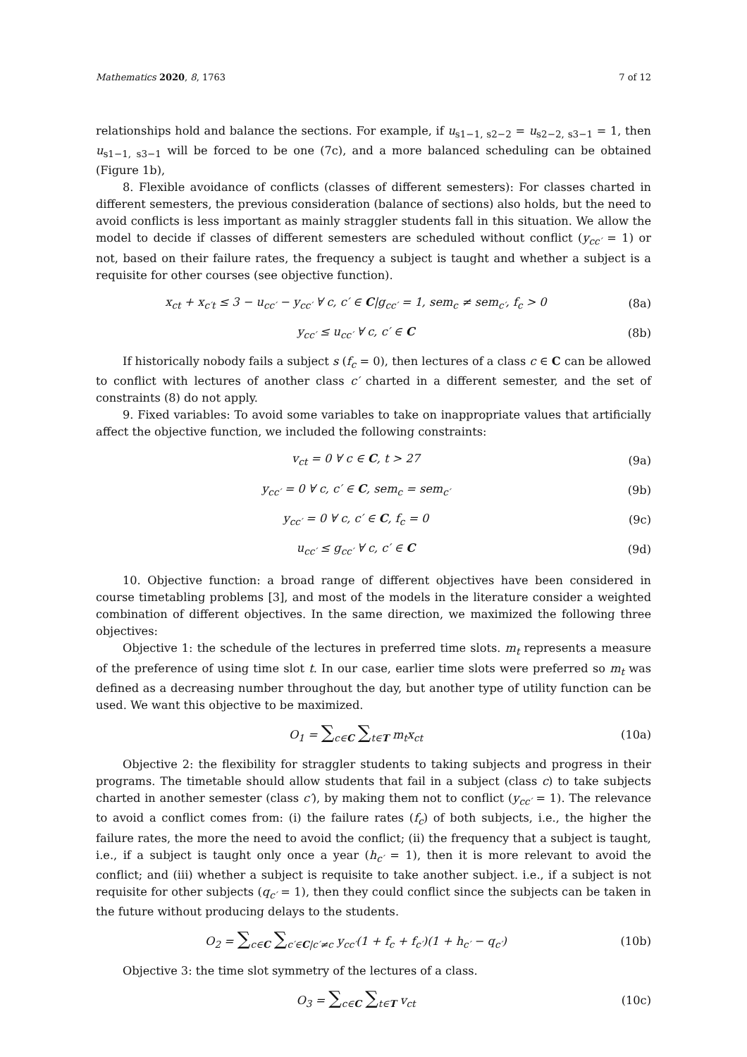Mathematics 2020, 8, 1763 7 of 12
relationships hold and balance the sections. For example, if u<sub>s1−1, s2−2</sub> = u<sub>s2−2, s3−1</sub> = 1, then u<sub>s1−1, s3−1</sub> will be forced to be one (7c), and a more balanced scheduling can be obtained (Figure 1b),
8. Flexible avoidance of conflicts (classes of different semesters): For classes charted in different semesters, the previous consideration (balance of sections) also holds, but the need to avoid conflicts is less important as mainly straggler students fall in this situation. We allow the model to decide if classes of different semesters are scheduled without conflict (y<sub>cc′</sub> = 1) or not, based on their failure rates, the frequency a subject is taught and whether a subject is a requisite for other courses (see objective function).
x<sub>ct</sub> + x<sub>c′t</sub> ≤ 3 − u<sub>cc′</sub> − y<sub>cc′</sub> ∀ c, c′ ∈ C|g<sub>cc′</sub> = 1, sem<sub>c</sub> ≠ sem<sub>c′</sub>, f<sub>c</sub> > 0 (8a)
y<sub>cc′</sub> ≤ u<sub>cc′</sub> ∀ c, c′ ∈ C (8b)
If historically nobody fails a subject s (f<sub>c</sub> = 0), then lectures of a class c ∈ C can be allowed to conflict with lectures of another class c′ charted in a different semester, and the set of constraints (8) do not apply.
9. Fixed variables: To avoid some variables to take on inappropriate values that artificially affect the objective function, we included the following constraints:
v<sub>ct</sub> = 0 ∀ c ∈ C, t > 27 (9a)
y<sub>cc′</sub> = 0 ∀ c, c′ ∈ C, sem<sub>c</sub> = sem<sub>c′</sub> (9b)
y<sub>cc′</sub> = 0 ∀ c, c′ ∈ C, f<sub>c</sub> = 0 (9c)
u<sub>cc′</sub> ≤ g<sub>cc′</sub> ∀ c, c′ ∈ C (9d)
10. Objective function: a broad range of different objectives have been considered in course timetabling problems [3], and most of the models in the literature consider a weighted combination of different objectives. In the same direction, we maximized the following three objectives:
Objective 1: the schedule of the lectures in preferred time slots. m<sub>t</sub> represents a measure of the preference of using time slot t. In our case, earlier time slots were preferred so m<sub>t</sub> was defined as a decreasing number throughout the day, but another type of utility function can be used. We want this objective to be maximized.
O<sub>1</sub> = ∑<sub>c∈C</sub> ∑<sub>t∈T</sub> m<sub>t</sub>x<sub>ct</sub> (10a)
Objective 2: the flexibility for straggler students to taking subjects and progress in their programs. The timetable should allow students that fail in a subject (class c) to take subjects charted in another semester (class c′), by making them not to conflict (y<sub>cc′</sub> = 1). The relevance to avoid a conflict comes from: (i) the failure rates (f<sub>c</sub>) of both subjects, i.e., the higher the failure rates, the more the need to avoid the conflict; (ii) the frequency that a subject is taught, i.e., if a subject is taught only once a year (h<sub>c′</sub> = 1), then it is more relevant to avoid the conflict; and (iii) whether a subject is requisite to take another subject. i.e., if a subject is not requisite for other subjects (q<sub>c′</sub> = 1), then they could conflict since the subjects can be taken in the future without producing delays to the students.
O<sub>2</sub> = ∑<sub>c∈C</sub> ∑<sub>c′∈C|c′≠c</sub> y<sub>cc′</sub>(1 + f<sub>c</sub> + f<sub>c′</sub>)(1 + h<sub>c′</sub> − q<sub>c′</sub>) (10b)
Objective 3: the time slot symmetry of the lectures of a class.
O<sub>3</sub> = ∑<sub>c∈C</sub> ∑<sub>t∈T</sub> v<sub>ct</sub> (10c)